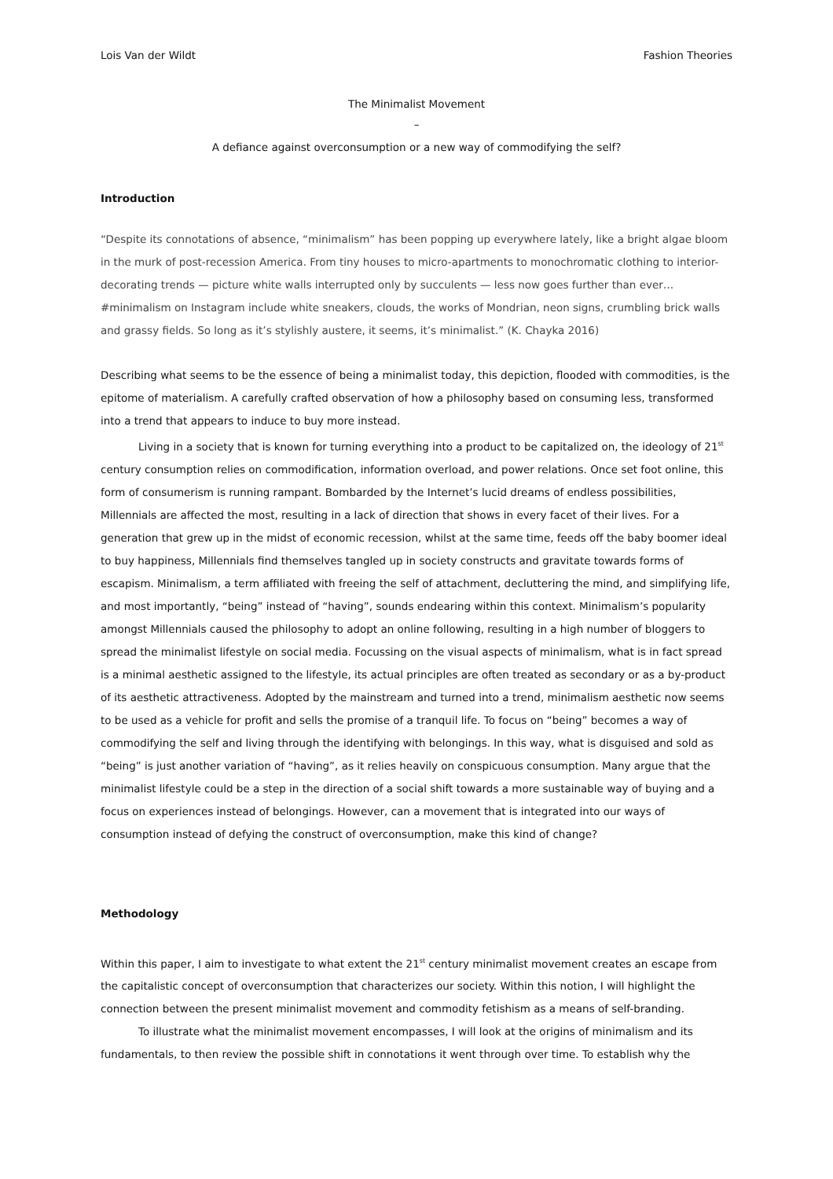Lois Van der Wildt Fashion Theories
The Minimalist Movement
–
A defiance against overconsumption or a new way of commodifying the self?
Introduction
“Despite its connotations of absence, “minimalism” has been popping up everywhere lately, like a bright algae bloom in the murk of post-recession America. From tiny houses to micro-apartments to monochromatic clothing to interior-decorating trends — picture white walls interrupted only by succulents — less now goes further than ever… #minimalism on Instagram include white sneakers, clouds, the works of Mondrian, neon signs, crumbling brick walls and grassy fields. So long as it’s stylishly austere, it seems, it’s minimalist.” (K. Chayka 2016)
Describing what seems to be the essence of being a minimalist today, this depiction, flooded with commodities, is the epitome of materialism. A carefully crafted observation of how a philosophy based on consuming less, transformed into a trend that appears to induce to buy more instead.
Living in a society that is known for turning everything into a product to be capitalized on, the ideology of 21<sup>st</sup> century consumption relies on commodification, information overload, and power relations. Once set foot online, this form of consumerism is running rampant. Bombarded by the Internet’s lucid dreams of endless possibilities, Millennials are affected the most, resulting in a lack of direction that shows in every facet of their lives. For a generation that grew up in the midst of economic recession, whilst at the same time, feeds off the baby boomer ideal to buy happiness, Millennials find themselves tangled up in society constructs and gravitate towards forms of escapism. Minimalism, a term affiliated with freeing the self of attachment, decluttering the mind, and simplifying life, and most importantly, “being” instead of “having”, sounds endearing within this context. Minimalism’s popularity amongst Millennials caused the philosophy to adopt an online following, resulting in a high number of bloggers to spread the minimalist lifestyle on social media. Focussing on the visual aspects of minimalism, what is in fact spread is a minimal aesthetic assigned to the lifestyle, its actual principles are often treated as secondary or as a by-product of its aesthetic attractiveness. Adopted by the mainstream and turned into a trend, minimalism aesthetic now seems to be used as a vehicle for profit and sells the promise of a tranquil life. To focus on “being” becomes a way of commodifying the self and living through the identifying with belongings. In this way, what is disguised and sold as “being” is just another variation of “having”, as it relies heavily on conspicuous consumption. Many argue that the minimalist lifestyle could be a step in the direction of a social shift towards a more sustainable way of buying and a focus on experiences instead of belongings. However, can a movement that is integrated into our ways of consumption instead of defying the construct of overconsumption, make this kind of change?
Methodology
Within this paper, I aim to investigate to what extent the 21<sup>st</sup> century minimalist movement creates an escape from the capitalistic concept of overconsumption that characterizes our society. Within this notion, I will highlight the connection between the present minimalist movement and commodity fetishism as a means of self-branding.
To illustrate what the minimalist movement encompasses, I will look at the origins of minimalism and its fundamentals, to then review the possible shift in connotations it went through over time. To establish why the